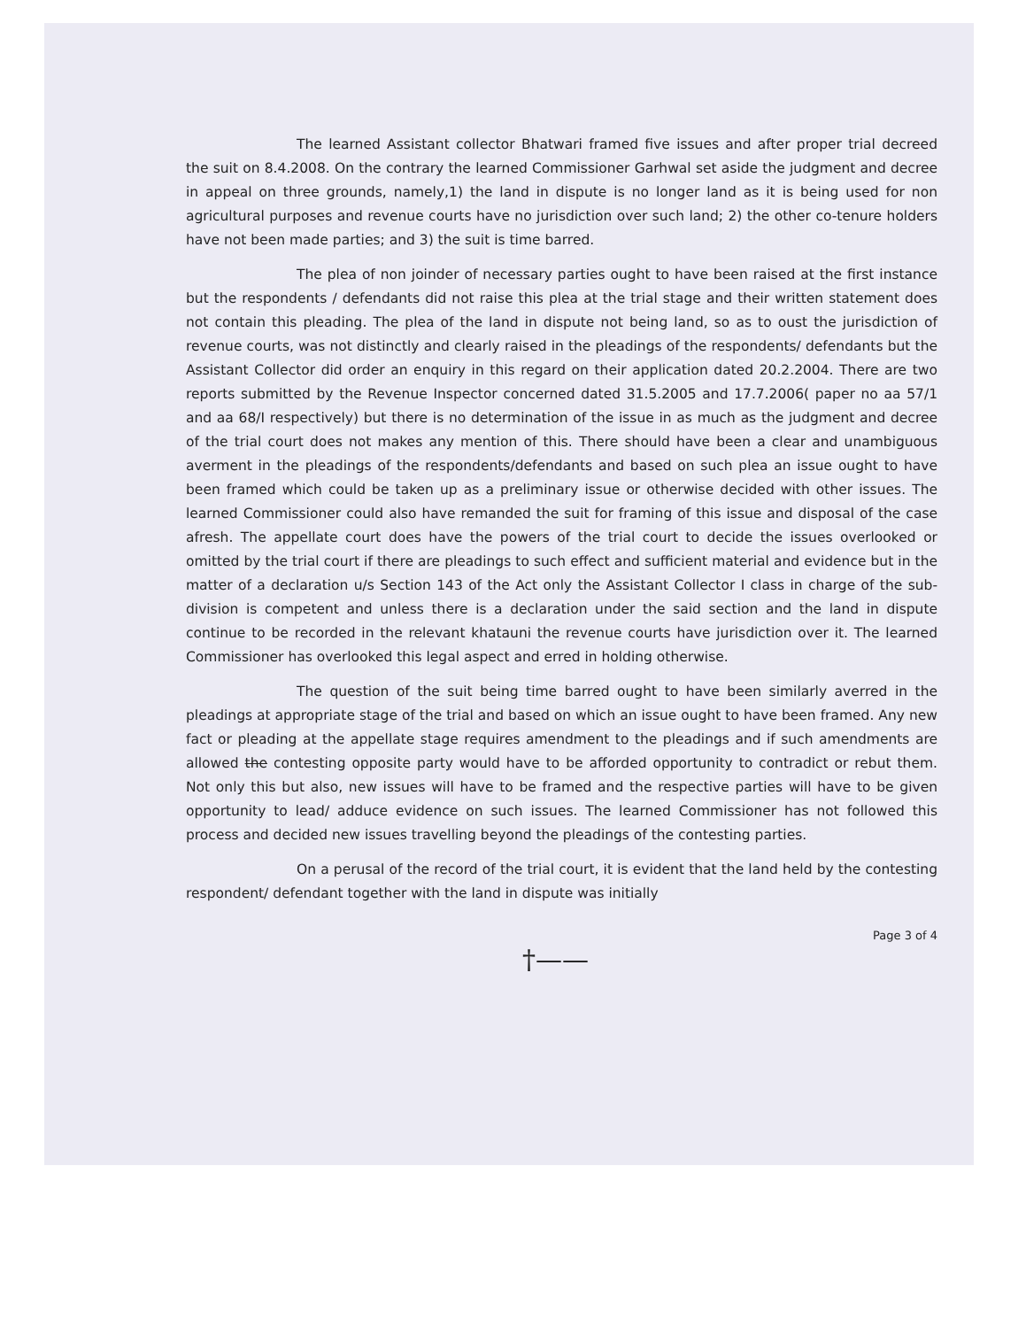The learned Assistant collector Bhatwari framed five issues and after proper trial decreed the suit on 8.4.2008. On the contrary the learned Commissioner Garhwal set aside the judgment and decree in appeal on three grounds, namely,1) the land in dispute is no longer land as it is being used for non agricultural purposes and revenue courts have no jurisdiction over such land; 2) the other co-tenure holders have not been made parties; and 3) the suit is time barred.
The plea of non joinder of necessary parties ought to have been raised at the first instance but the respondents / defendants did not raise this plea at the trial stage and their written statement does not contain this pleading. The plea of the land in dispute not being land, so as to oust the jurisdiction of revenue courts, was not distinctly and clearly raised in the pleadings of the respondents/ defendants but the Assistant Collector did order an enquiry in this regard on their application dated 20.2.2004. There are two reports submitted by the Revenue Inspector concerned dated 31.5.2005 and 17.7.2006( paper no aa 57/1 and aa 68/I respectively) but there is no determination of the issue in as much as the judgment and decree of the trial court does not makes any mention of this. There should have been a clear and unambiguous averment in the pleadings of the respondents/defendants and based on such plea an issue ought to have been framed which could be taken up as a preliminary issue or otherwise decided with other issues. The learned Commissioner could also have remanded the suit for framing of this issue and disposal of the case afresh. The appellate court does have the powers of the trial court to decide the issues overlooked or omitted by the trial court if there are pleadings to such effect and sufficient material and evidence but in the matter of a declaration u/s Section 143 of the Act only the Assistant Collector I class in charge of the sub-division is competent and unless there is a declaration under the said section and the land in dispute continue to be recorded in the relevant khatauni the revenue courts have jurisdiction over it. The learned Commissioner has overlooked this legal aspect and erred in holding otherwise.
The question of the suit being time barred ought to have been similarly averred in the pleadings at appropriate stage of the trial and based on which an issue ought to have been framed. Any new fact or pleading at the appellate stage requires amendment to the pleadings and if such amendments are allowed the contesting opposite party would have to be afforded opportunity to contradict or rebut them. Not only this but also, new issues will have to be framed and the respective parties will have to be given opportunity to lead/ adduce evidence on such issues. The learned Commissioner has not followed this process and decided new issues travelling beyond the pleadings of the contesting parties.
On a perusal of the record of the trial court, it is evident that the land held by the contesting respondent/ defendant together with the land in dispute was initially
Page 3 of 4
†——